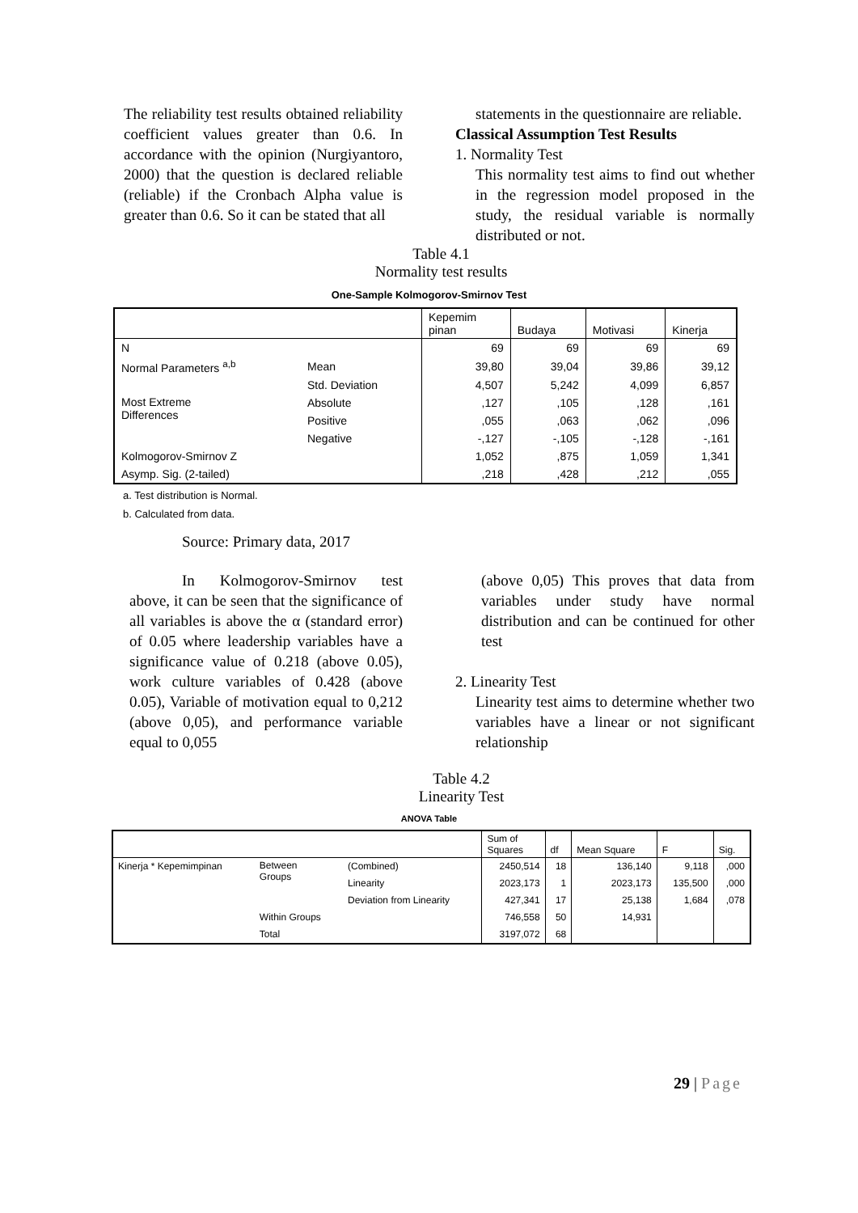The reliability test results obtained reliability coefficient values greater than 0.6. In accordance with the opinion (Nurgiyantoro, 2000) that the question is declared reliable (reliable) if the Cronbach Alpha value is greater than 0.6. So it can be stated that all
statements in the questionnaire are reliable.
Classical Assumption Test Results
1. Normality Test
This normality test aims to find out whether in the regression model proposed in the study, the residual variable is normally distributed or not.
Table 4.1
Normality test results
One-Sample Kolmogorov-Smirnov Test
| | | Kepemim pinan | Budaya | Motivasi | Kinerja |
| --- | --- | --- | --- | --- | --- |
| N | | 69 | 69 | 69 | 69 |
| Normal Parameters <sup>a,b</sup> | Mean | 39,80 | 39,04 | 39,86 | 39,12 |
| | Std. Deviation | 4,507 | 5,242 | 4,099 | 6,857 |
| Most Extreme Differences | Absolute | ,127 | ,105 | ,128 | ,161 |
| | Positive | ,055 | ,063 | ,062 | ,096 |
| | Negative | -,127 | -,105 | -,128 | -,161 |
| Kolmogorov-Smirnov Z | | 1,052 | ,875 | 1,059 | 1,341 |
| Asymp. Sig. (2-tailed) | | ,218 | ,428 | ,212 | ,055 |
a. Test distribution is Normal.
b. Calculated from data.
Source: Primary data, 2017
In Kolmogorov-Smirnov test above, it can be seen that the significance of all variables is above the α (standard error) of 0.05 where leadership variables have a significance value of 0.218 (above 0.05), work culture variables of 0.428 (above 0.05), Variable of motivation equal to 0,212 (above 0,05), and performance variable equal to 0,055
(above 0,05) This proves that data from variables under study have normal distribution and can be continued for other test
2. Linearity Test
Linearity test aims to determine whether two variables have a linear or not significant relationship
Table 4.2
Linearity Test
ANOVA Table
| | | | Sum of Squares | df | Mean Square | F | Sig. |
| --- | --- | --- | --- | --- | --- | --- | --- |
| Kinerja * Kepemimpinan | Between Groups | (Combined) | 2450,514 | 18 | 136,140 | 9,118 | ,000 |
| | | Linearity | 2023,173 | 1 | 2023,173 | 135,500 | ,000 |
| | | Deviation from Linearity | 427,341 | 17 | 25,138 | 1,684 | ,078 |
| | Within Groups | | 746,558 | 50 | 14,931 | | |
| | Total | | 3197,072 | 68 | | | |
29 | Page